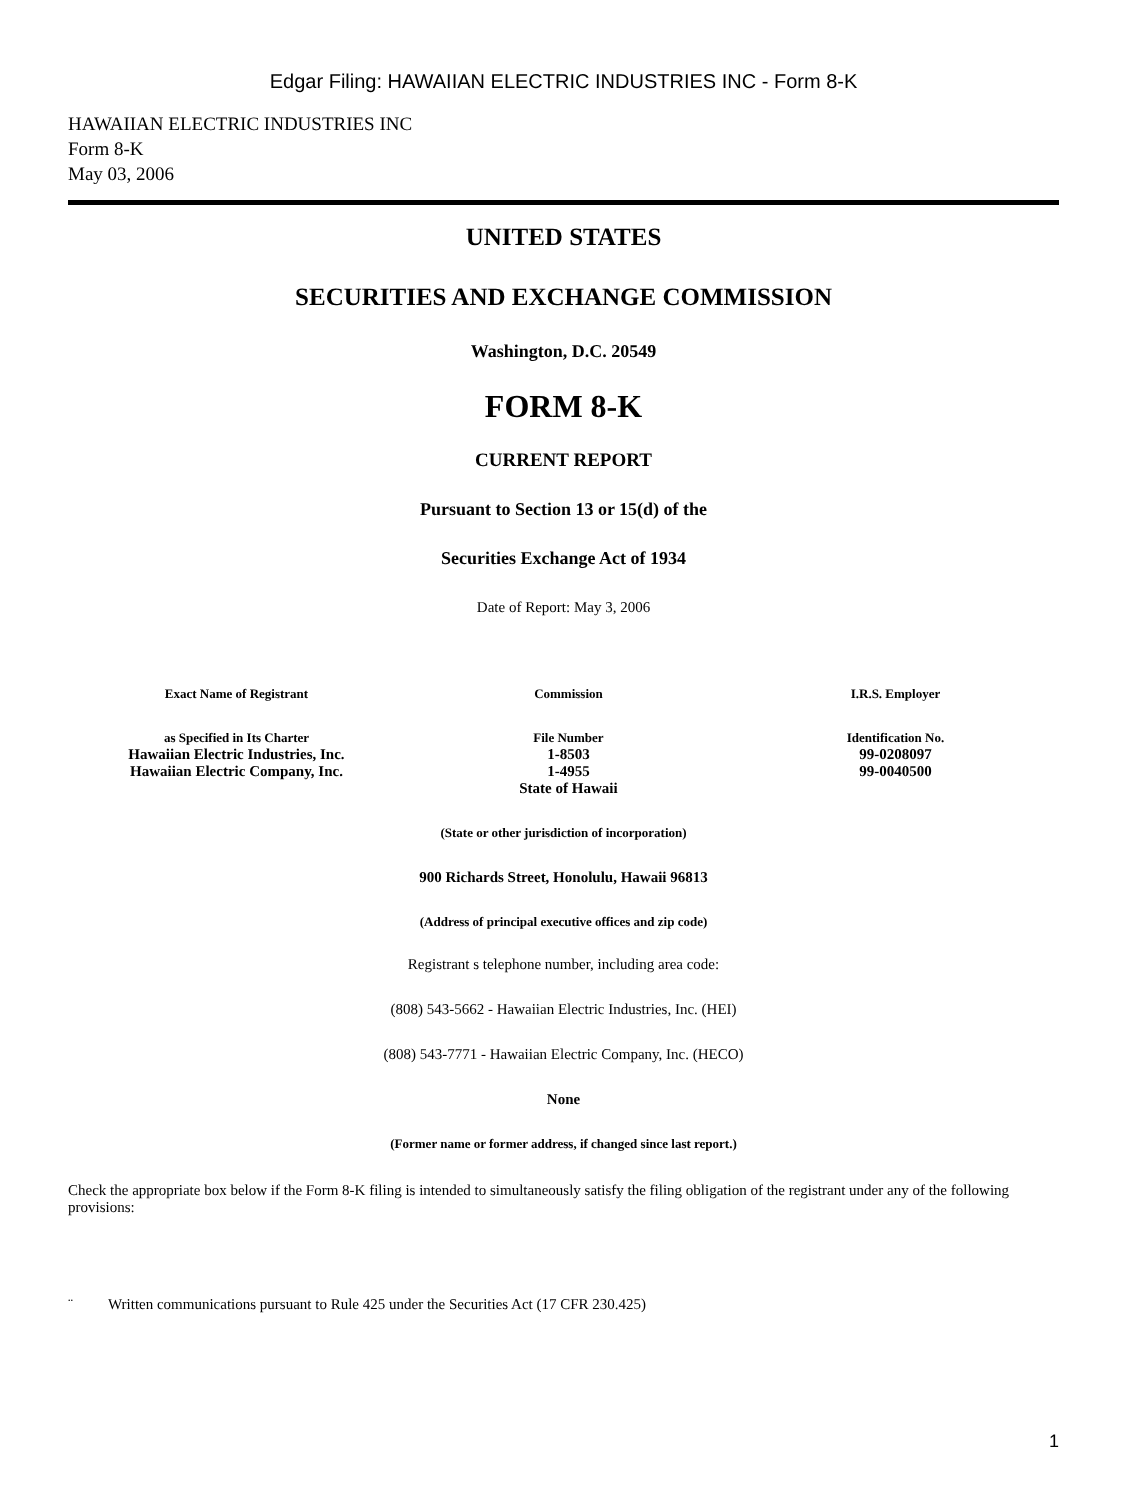Edgar Filing: HAWAIIAN ELECTRIC INDUSTRIES INC - Form 8-K
HAWAIIAN ELECTRIC INDUSTRIES INC
Form 8-K
May 03, 2006
UNITED STATES
SECURITIES AND EXCHANGE COMMISSION
Washington, D.C. 20549
FORM 8-K
CURRENT REPORT
Pursuant to Section 13 or 15(d) of the
Securities Exchange Act of 1934
Date of Report: May 3, 2006
| Exact Name of Registrant | Commission | I.R.S. Employer |
| as Specified in Its Charter | File Number | Identification No. |
| Hawaiian Electric Industries, Inc. | 1-8503 | 99-0208097 |
| Hawaiian Electric Company, Inc. | 1-4955 | 99-0040500 |
| | State of Hawaii | |
(State or other jurisdiction of incorporation)
900 Richards Street, Honolulu, Hawaii 96813
(Address of principal executive offices and zip code)
Registrant s telephone number, including area code:
(808) 543-5662 - Hawaiian Electric Industries, Inc. (HEI)
(808) 543-7771 - Hawaiian Electric Company, Inc. (HECO)
None
(Former name or former address, if changed since last report.)
Check the appropriate box below if the Form 8-K filing is intended to simultaneously satisfy the filing obligation of the registrant under any of the following provisions:
¨ Written communications pursuant to Rule 425 under the Securities Act (17 CFR 230.425)
1